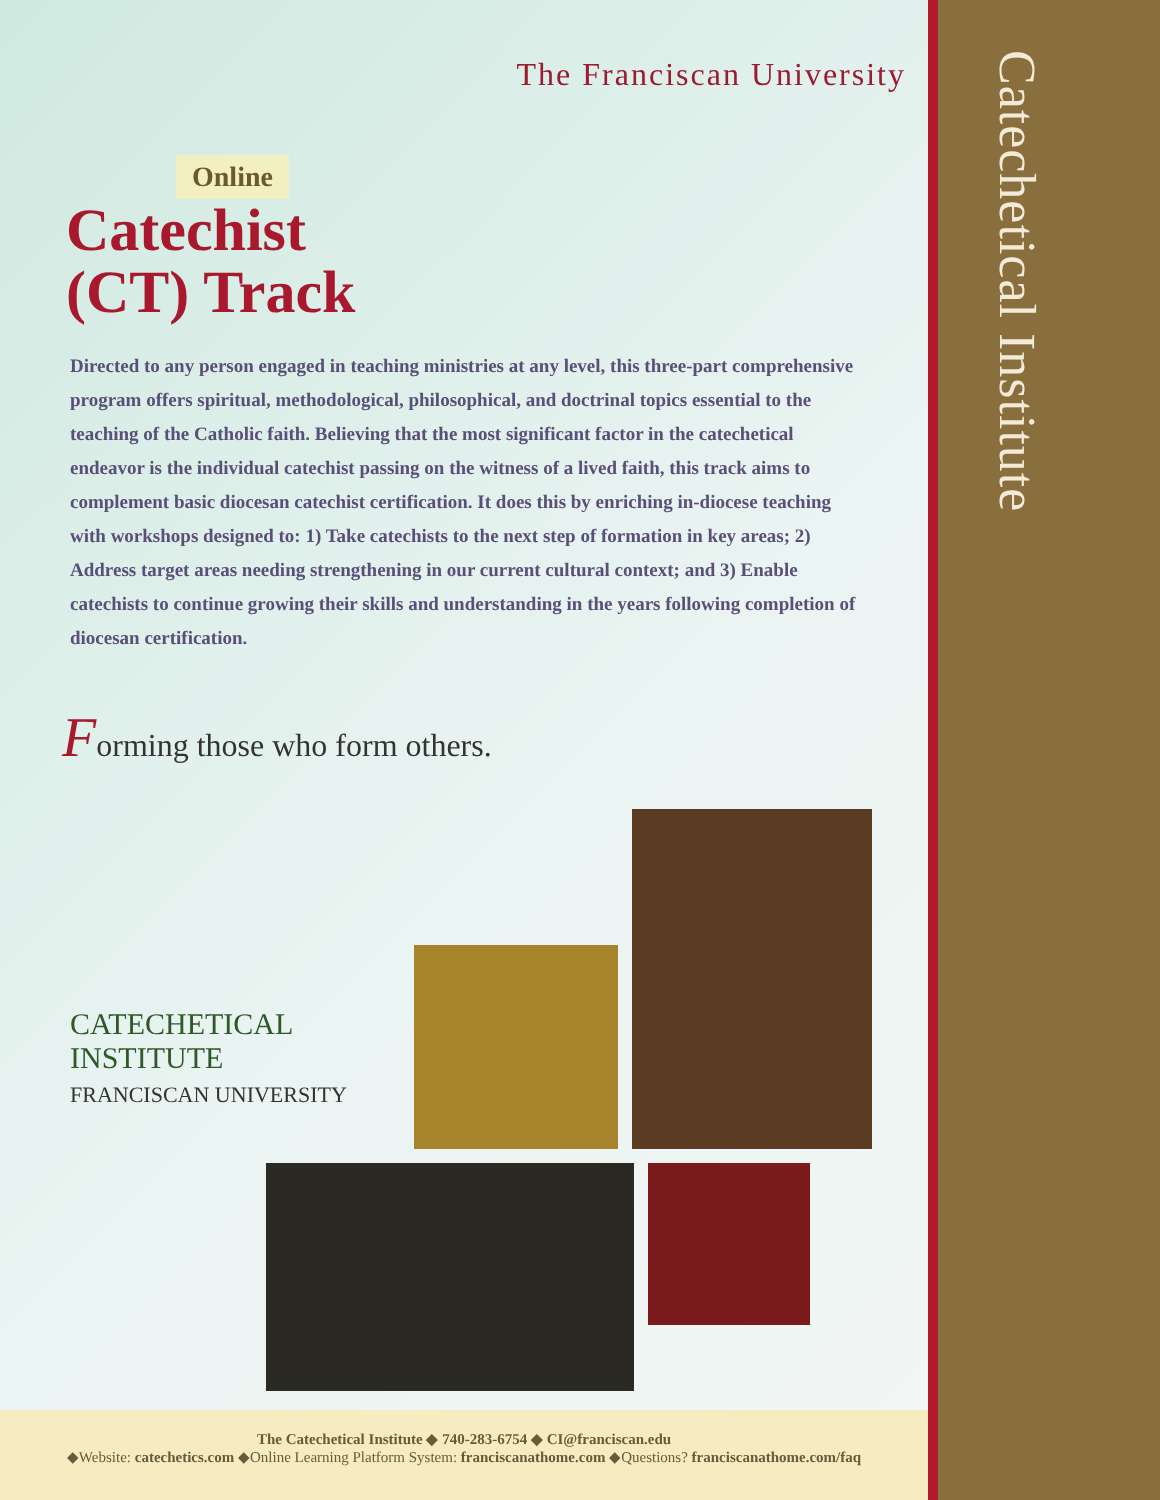The Franciscan University
Online
Catechist
(CT) Track
Directed to any person engaged in teaching ministries at any level, this three-part comprehensive program offers spiritual, methodological, philosophical, and doctrinal topics essential to the teaching of the Catholic faith. Believing that the most significant factor in the catechetical endeavor is the individual catechist passing on the witness of a lived faith, this track aims to complement basic diocesan catechist certification. It does this by enriching in-diocese teaching with workshops designed to: 1) Take catechists to the next step of formation in key areas; 2) Address target areas needing strengthening in our current cultural context; and 3) Enable catechists to continue growing their skills and understanding in the years following completion of diocesan certification.
Forming those who form others.
CATECHETICAL
INSTITUTE
FRANCISCAN UNIVERSITY
Catechetical Institute
The Catechetical Institute ◆ 740-283-6754 ◆ CI@franciscan.edu
◆Website: catechetics.com ◆Online Learning Platform System: franciscanathome.com ◆Questions? franciscanathome.com/faq